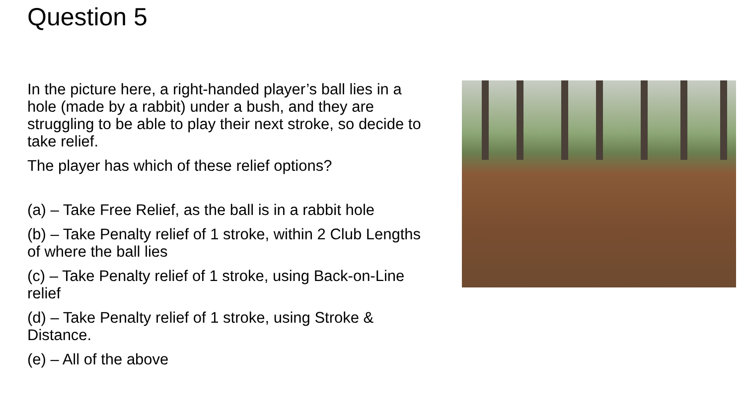Question 5
In the picture here, a right-handed player’s ball lies in a hole (made by a rabbit) under a bush, and they are struggling to be able to play their next stroke, so decide to take relief.
The player has which of these relief options?
(a) – Take Free Relief, as the ball is in a rabbit hole
(b) – Take Penalty relief of 1 stroke, within 2 Club Lengths of where the ball lies
(c) – Take Penalty relief of 1 stroke, using Back-on-Line relief
(d) – Take Penalty relief of 1 stroke, using Stroke & Distance.
(e) – All of the above